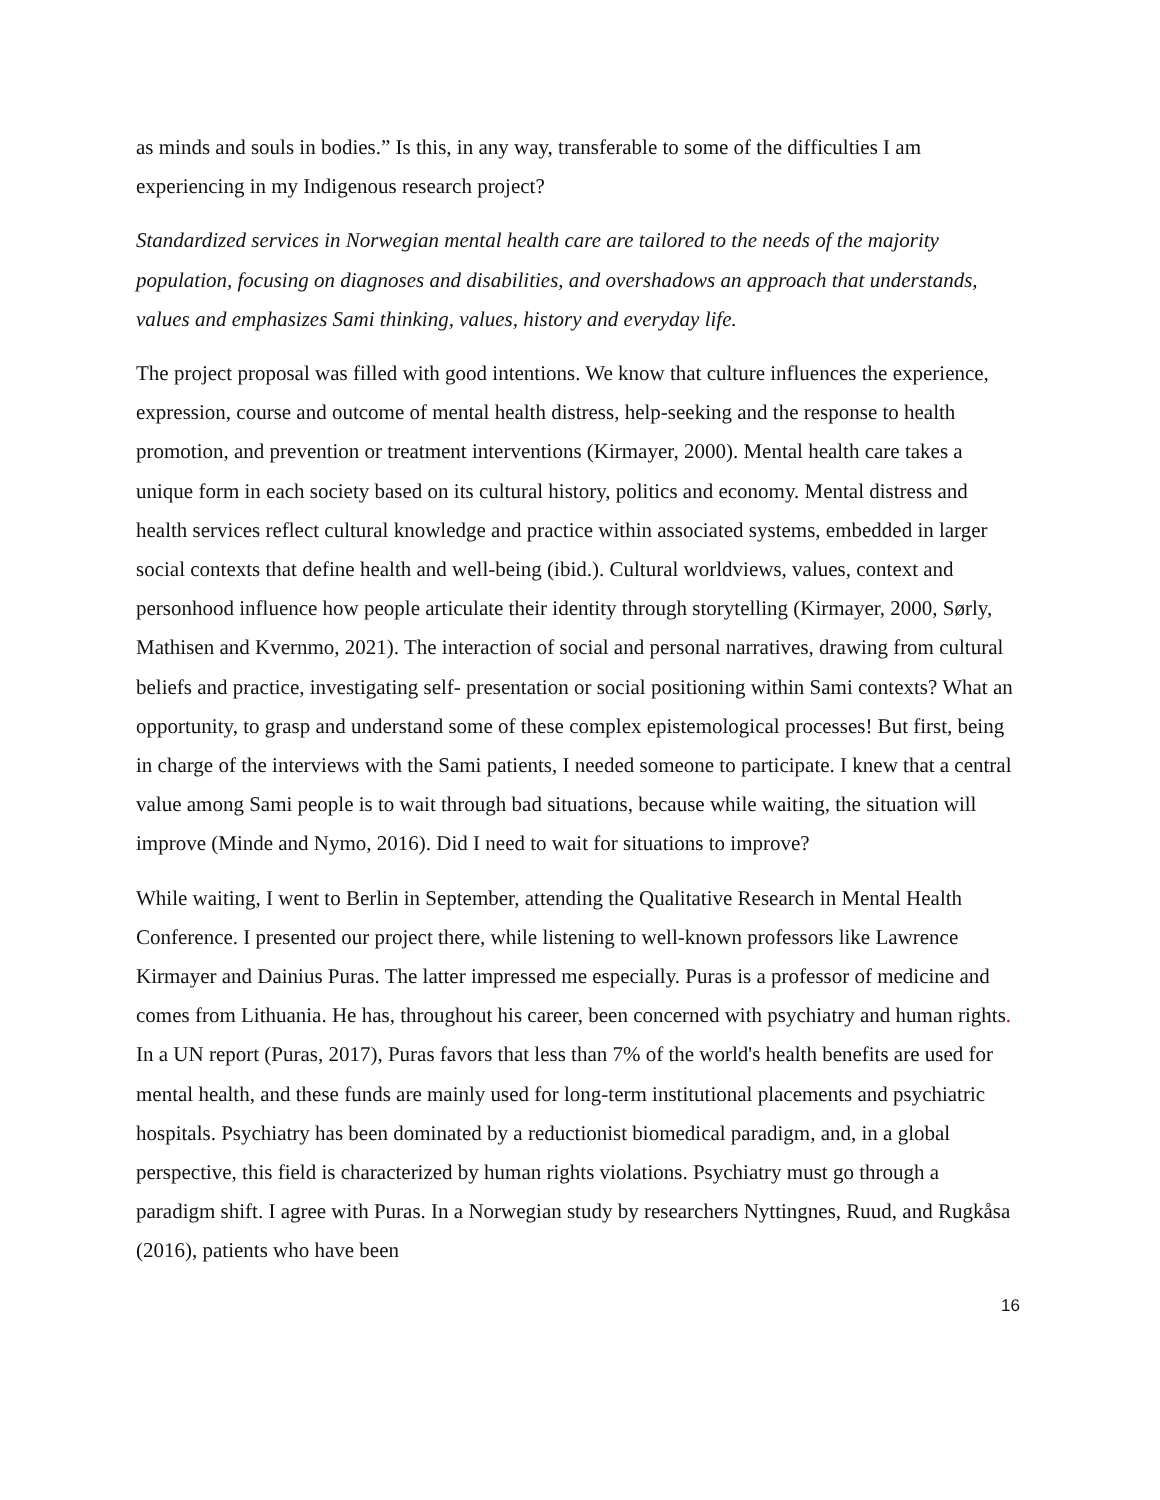as minds and souls in bodies.” Is this, in any way, transferable to some of the difficulties I am experiencing in my Indigenous research project?
Standardized services in Norwegian mental health care are tailored to the needs of the majority population, focusing on diagnoses and disabilities, and overshadows an approach that understands, values and emphasizes Sami thinking, values, history and everyday life.
The project proposal was filled with good intentions. We know that culture influences the experience, expression, course and outcome of mental health distress, help-seeking and the response to health promotion, and prevention or treatment interventions (Kirmayer, 2000). Mental health care takes a unique form in each society based on its cultural history, politics and economy. Mental distress and health services reflect cultural knowledge and practice within associated systems, embedded in larger social contexts that define health and well-being (ibid.). Cultural worldviews, values, context and personhood influence how people articulate their identity through storytelling (Kirmayer, 2000, Sørly, Mathisen and Kvernmo, 2021). The interaction of social and personal narratives, drawing from cultural beliefs and practice, investigating self- presentation or social positioning within Sami contexts? What an opportunity, to grasp and understand some of these complex epistemological processes! But first, being in charge of the interviews with the Sami patients, I needed someone to participate. I knew that a central value among Sami people is to wait through bad situations, because while waiting, the situation will improve (Minde and Nymo, 2016). Did I need to wait for situations to improve?
While waiting, I went to Berlin in September, attending the Qualitative Research in Mental Health Conference. I presented our project there, while listening to well-known professors like Lawrence Kirmayer and Dainius Puras. The latter impressed me especially. Puras is a professor of medicine and comes from Lithuania. He has, throughout his career, been concerned with psychiatry and human rights. In a UN report (Puras, 2017), Puras favors that less than 7% of the world's health benefits are used for mental health, and these funds are mainly used for long-term institutional placements and psychiatric hospitals. Psychiatry has been dominated by a reductionist biomedical paradigm, and, in a global perspective, this field is characterized by human rights violations. Psychiatry must go through a paradigm shift. I agree with Puras. In a Norwegian study by researchers Nyttingnes, Ruud, and Rugkåsa (2016), patients who have been
16